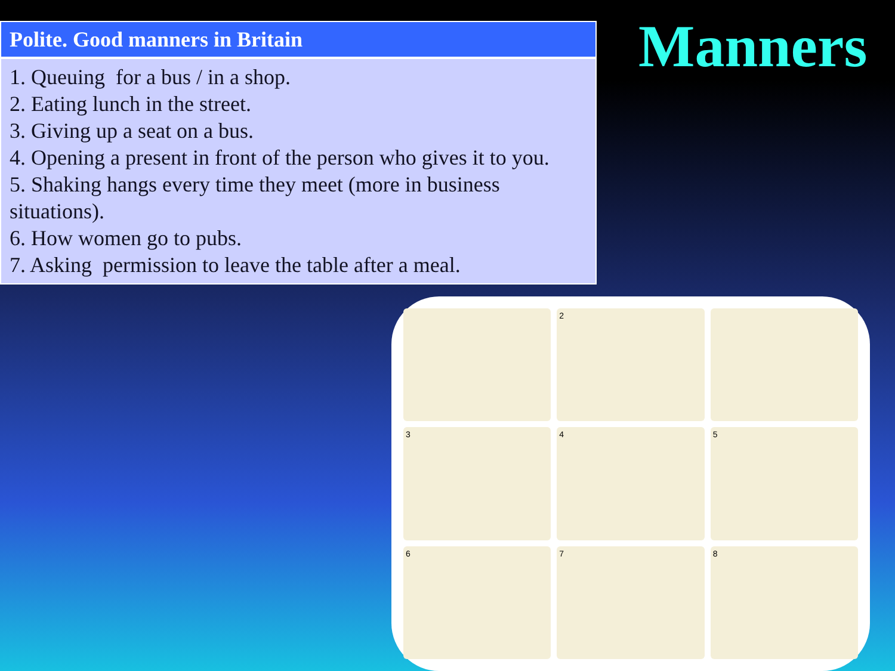| Polite. Good manners in Britain |
| --- |
| 1. Queuing for a bus / in a shop. 2. Eating lunch in the street. 3. Giving up a seat on a bus. 4. Opening a present in front of the person who gives it to you. 5. Shaking hangs every time they meet (more in business situations). 6. How women go to pubs. 7. Asking permission to leave the table after a meal. |
Manners
2
3
4
5
6
7
8